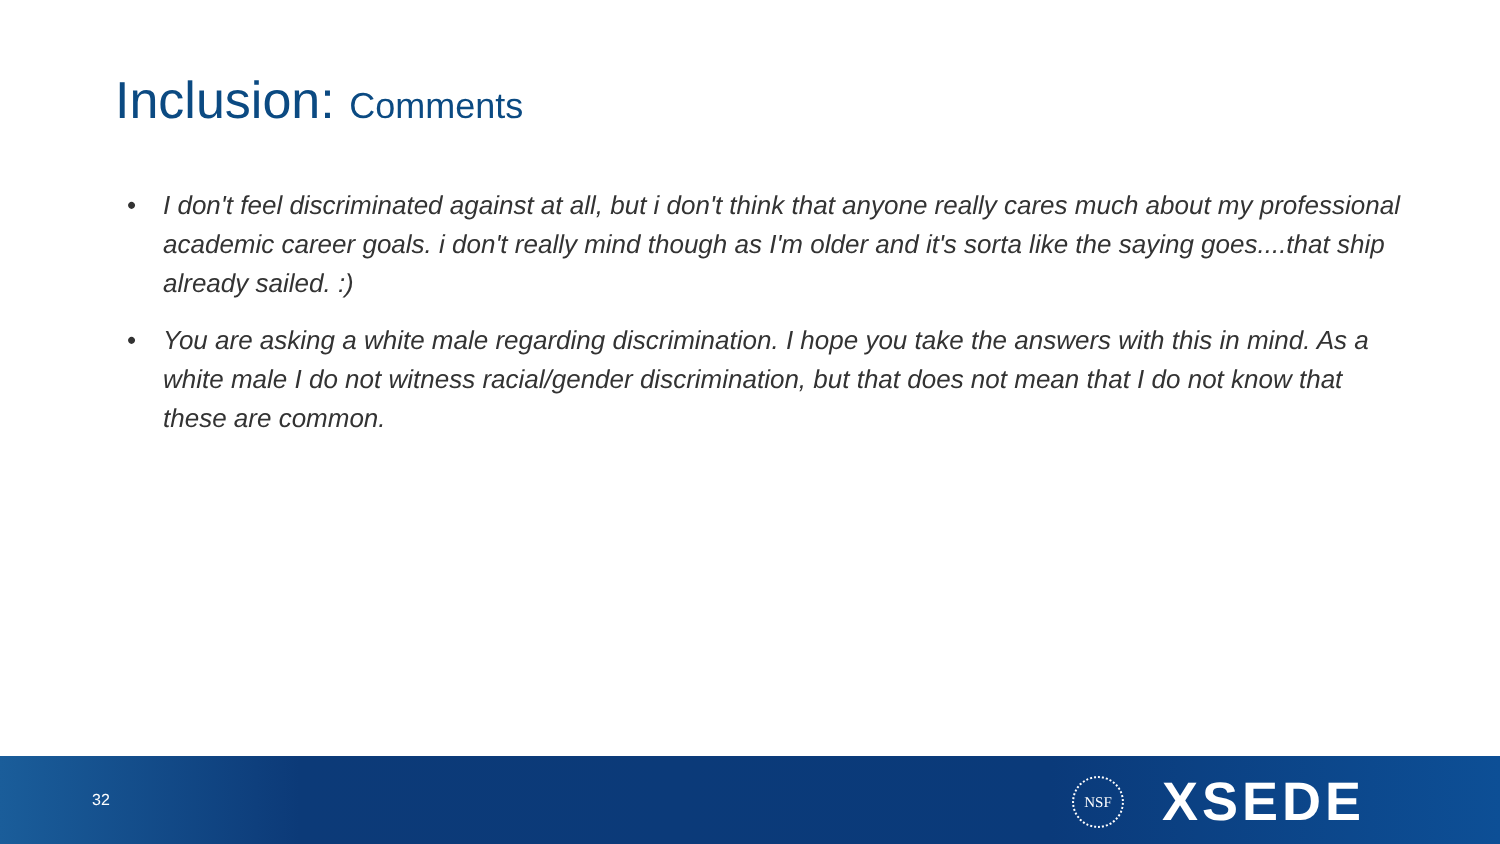Inclusion: Comments
• I don't feel discriminated against at all, but i don't think that anyone really cares much about my professional academic career goals. i don't really mind though as I'm older and it's sorta like the saying goes....that ship already sailed. :)
• You are asking a white male regarding discrimination. I hope you take the answers with this in mind. As a white male I do not witness racial/gender discrimination, but that does not mean that I do not know that these are common.
32
NSF XSEDE